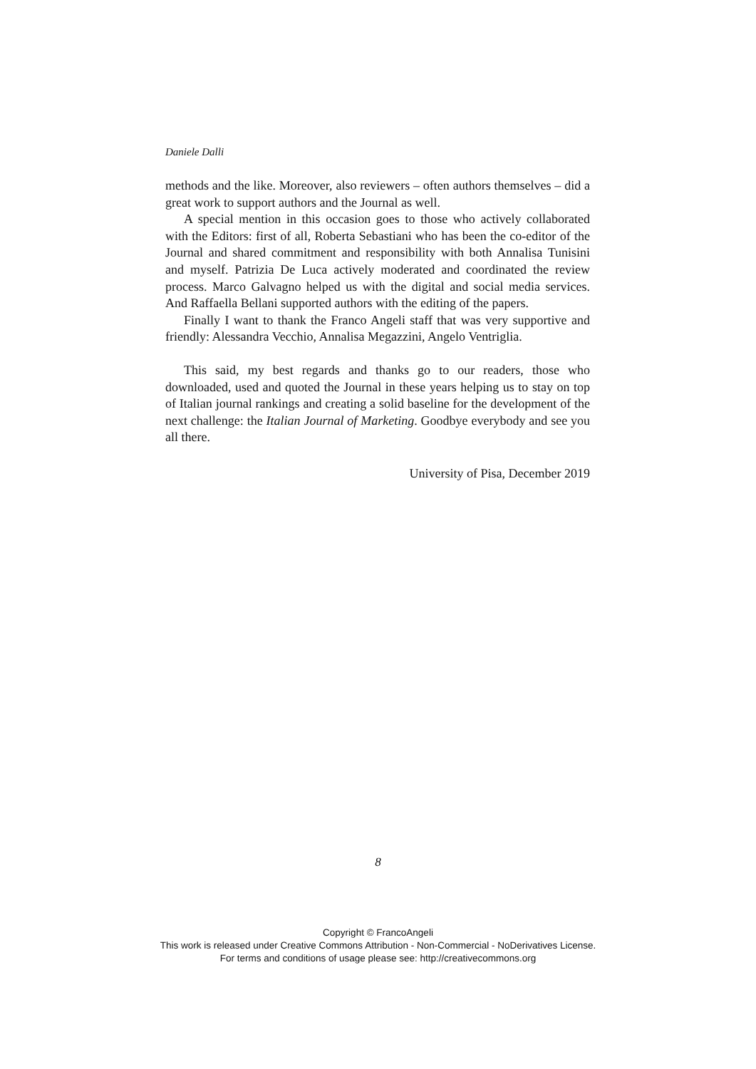Daniele Dalli
methods and the like. Moreover, also reviewers – often authors themselves – did a great work to support authors and the Journal as well.
A special mention in this occasion goes to those who actively collaborated with the Editors: first of all, Roberta Sebastiani who has been the co-editor of the Journal and shared commitment and responsibility with both Annalisa Tunisini and myself. Patrizia De Luca actively moderated and coordinated the review process. Marco Galvagno helped us with the digital and social media services. And Raffaella Bellani supported authors with the editing of the papers.
Finally I want to thank the Franco Angeli staff that was very supportive and friendly: Alessandra Vecchio, Annalisa Megazzini, Angelo Ventriglia.
This said, my best regards and thanks go to our readers, those who downloaded, used and quoted the Journal in these years helping us to stay on top of Italian journal rankings and creating a solid baseline for the development of the next challenge: the Italian Journal of Marketing. Goodbye everybody and see you all there.
University of Pisa, December 2019
8
Copyright © FrancoAngeli
This work is released under Creative Commons Attribution - Non-Commercial - NoDerivatives License.
For terms and conditions of usage please see: http://creativecommons.org